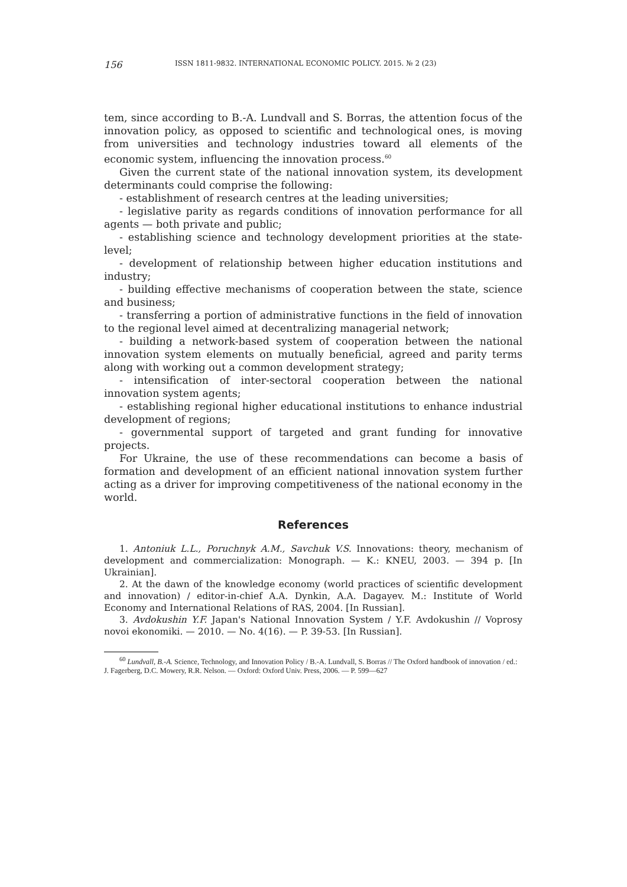156 ISSN 1811-9832. INTERNATIONAL ECONOMIC POLICY. 2015. № 2 (23)
tem, since according to B.-A. Lundvall and S. Borras, the attention focus of the innovation policy, as opposed to scientific and technological ones, is moving from universities and technology industries toward all elements of the economic system, influencing the innovation process.<sup>60</sup>
Given the current state of the national innovation system, its development determinants could comprise the following:
- establishment of research centres at the leading universities;
- legislative parity as regards conditions of innovation performance for all agents — both private and public;
- establishing science and technology development priorities at the state-level;
- development of relationship between higher education institutions and industry;
- building effective mechanisms of cooperation between the state, science and business;
- transferring a portion of administrative functions in the field of innovation to the regional level aimed at decentralizing managerial network;
- building a network-based system of cooperation between the national innovation system elements on mutually beneficial, agreed and parity terms along with working out a common development strategy;
- intensification of inter-sectoral cooperation between the national innovation system agents;
- establishing regional higher educational institutions to enhance industrial development of regions;
- governmental support of targeted and grant funding for innovative projects.
For Ukraine, the use of these recommendations can become a basis of formation and development of an efficient national innovation system further acting as a driver for improving competitiveness of the national economy in the world.
References
1. Antoniuk L.L., Poruchnyk A.M., Savchuk V.S. Innovations: theory, mechanism of development and commercialization: Monograph. — K.: KNEU, 2003. — 394 p. [In Ukrainian].
2. At the dawn of the knowledge economy (world practices of scientific development and innovation) / editor-in-chief A.A. Dynkin, A.A. Dagayev. M.: Institute of World Economy and International Relations of RAS, 2004. [In Russian].
3. Avdokushin Y.F. Japan's National Innovation System / Y.F. Avdokushin // Voprosy novoi ekonomiki. — 2010. — No. 4(16). — P. 39-53. [In Russian].
<sup>60</sup> Lundvall, B.-A. Science, Technology, and Innovation Policy / B.-A. Lundvall, S. Borras // The Oxford handbook of innovation / ed.: J. Fagerberg, D.C. Mowery, R.R. Nelson. — Oxford: Oxford Univ. Press, 2006. — P. 599—627